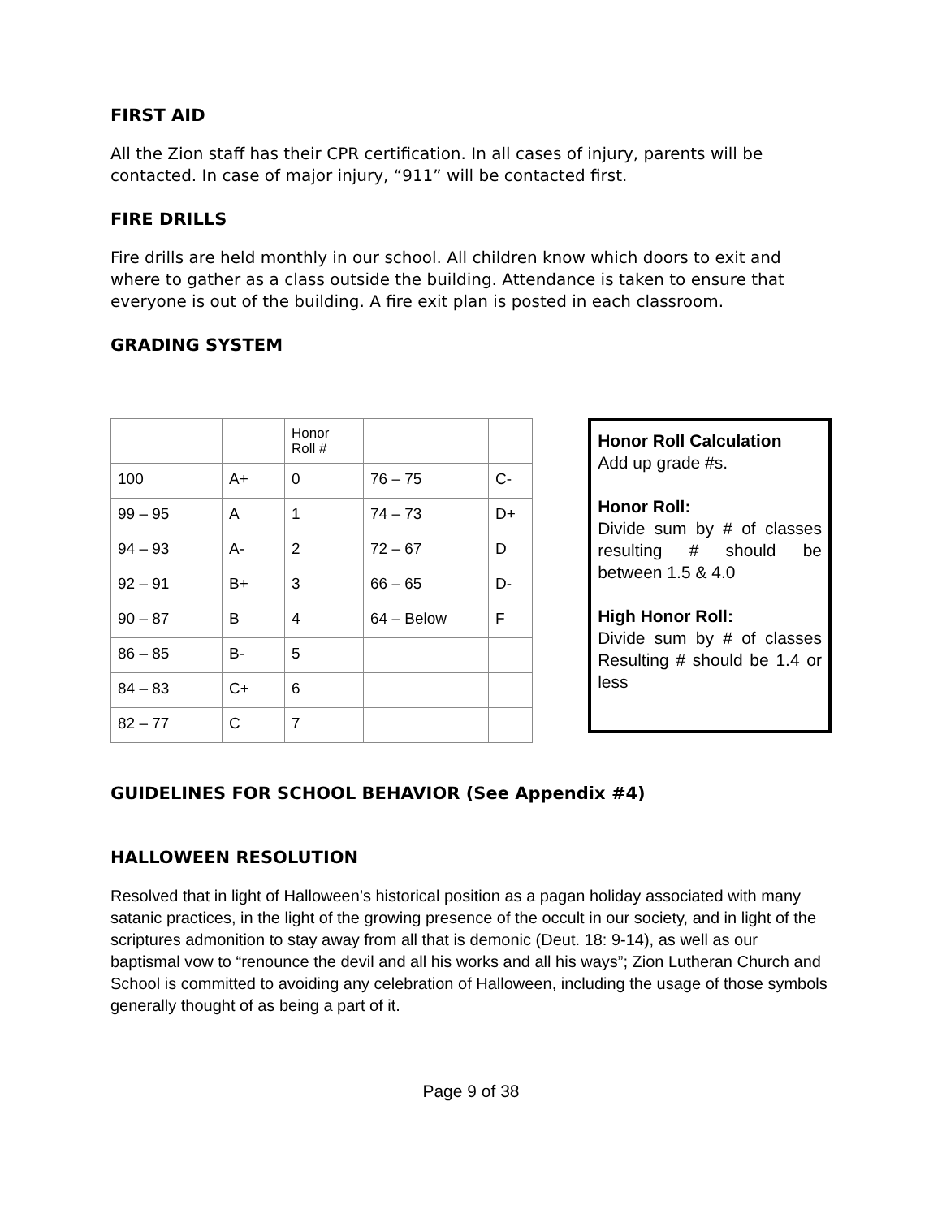FIRST AID
All the Zion staff has their CPR certification. In all cases of injury, parents will be contacted. In case of major injury, “911” will be contacted first.
FIRE DRILLS
Fire drills are held monthly in our school. All children know which doors to exit and where to gather as a class outside the building. Attendance is taken to ensure that everyone is out of the building. A fire exit plan is posted in each classroom.
GRADING SYSTEM
| | | Honor Roll # | | |
| 100 | A+ | 0 | 76 – 75 | C- |
| 99 – 95 | A | 1 | 74 – 73 | D+ |
| 94 – 93 | A- | 2 | 72 – 67 | D |
| 92 – 91 | B+ | 3 | 66 – 65 | D- |
| 90 – 87 | B | 4 | 64 – Below | F |
| 86 – 85 | B- | 5 | | |
| 84 – 83 | C+ | 6 | | |
| 82 – 77 | C | 7 | | |
Honor Roll Calculation
Add up grade #s.
Honor Roll:
Divide sum by # of classes resulting # should be between 1.5 & 4.0
High Honor Roll:
Divide sum by # of classes Resulting # should be 1.4 or less
GUIDELINES FOR SCHOOL BEHAVIOR (See Appendix #4)
HALLOWEEN RESOLUTION
Resolved that in light of Halloween’s historical position as a pagan holiday associated with many satanic practices, in the light of the growing presence of the occult in our society, and in light of the scriptures admonition to stay away from all that is demonic (Deut. 18: 9-14), as well as our baptismal vow to “renounce the devil and all his works and all his ways”; Zion Lutheran Church and School is committed to avoiding any celebration of Halloween, including the usage of those symbols generally thought of as being a part of it.
Page 9 of 38